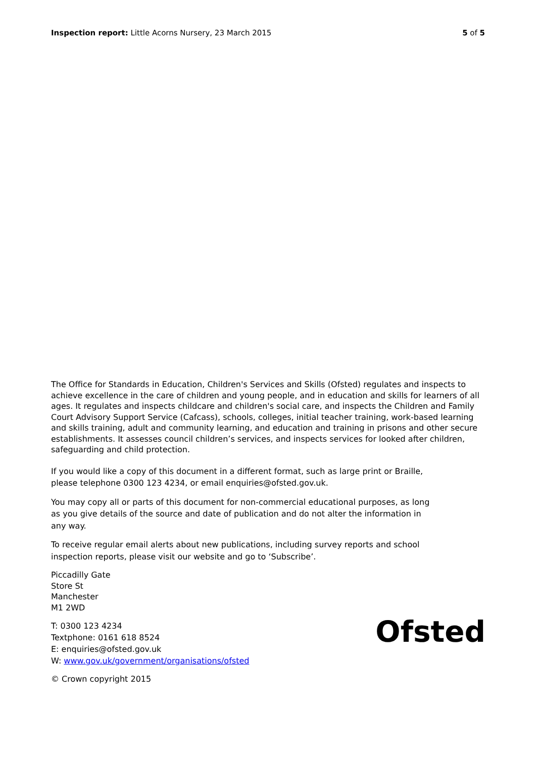Inspection report: Little Acorns Nursery, 23 March 2015 5 of 5
The Office for Standards in Education, Children's Services and Skills (Ofsted) regulates and inspects to achieve excellence in the care of children and young people, and in education and skills for learners of all ages. It regulates and inspects childcare and children's social care, and inspects the Children and Family Court Advisory Support Service (Cafcass), schools, colleges, initial teacher training, work-based learning and skills training, adult and community learning, and education and training in prisons and other secure establishments. It assesses council children’s services, and inspects services for looked after children, safeguarding and child protection.
If you would like a copy of this document in a different format, such as large print or Braille, please telephone 0300 123 4234, or email enquiries@ofsted.gov.uk.
You may copy all or parts of this document for non-commercial educational purposes, as long as you give details of the source and date of publication and do not alter the information in any way.
To receive regular email alerts about new publications, including survey reports and school inspection reports, please visit our website and go to ‘Subscribe’.
Piccadilly Gate
Store St
Manchester
M1 2WD
T: 0300 123 4234
Textphone: 0161 618 8524
E: enquiries@ofsted.gov.uk
W: www.gov.uk/government/organisations/ofsted
© Crown copyright 2015
Ofsted